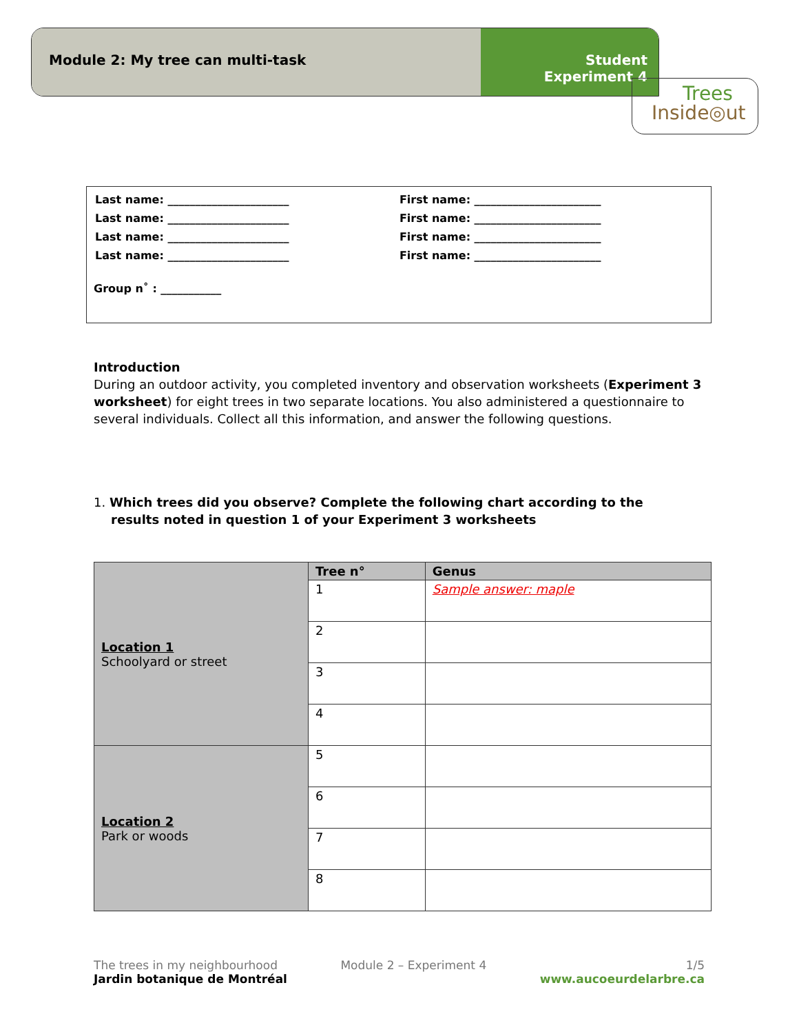Module 2: My tree can multi-task
Student
Experiment 4
Trees
Inside◎ut
| Last name: ______________________ | First name: _______________________ |
| Last name: ______________________ | First name: _______________________ |
| Last name: ______________________ | First name: _______________________ |
| Last name: ______________________ | First name: _______________________ |
Group n˚ : ___________
Introduction
During an outdoor activity, you completed inventory and observation worksheets (Experiment 3 worksheet) for eight trees in two separate locations. You also administered a questionnaire to several individuals. Collect all this information, and answer the following questions.
1. Which trees did you observe? Complete the following chart according to the
results noted in question 1 of your Experiment 3 worksheets
| Location 1 Schoolyard or street | Tree n° | Genus |
| | 1 | Sample answer: maple |
| | 2 | |
| | 3 | |
| | 4 | |
| Location 2 Park or woods | 5 | |
| | 6 | |
| | 7 | |
| | 8 | |
The trees in my neighbourhood
Jardin botanique de Montréal
Module 2 – Experiment 4 1/5
www.aucoeurdelarbre.ca